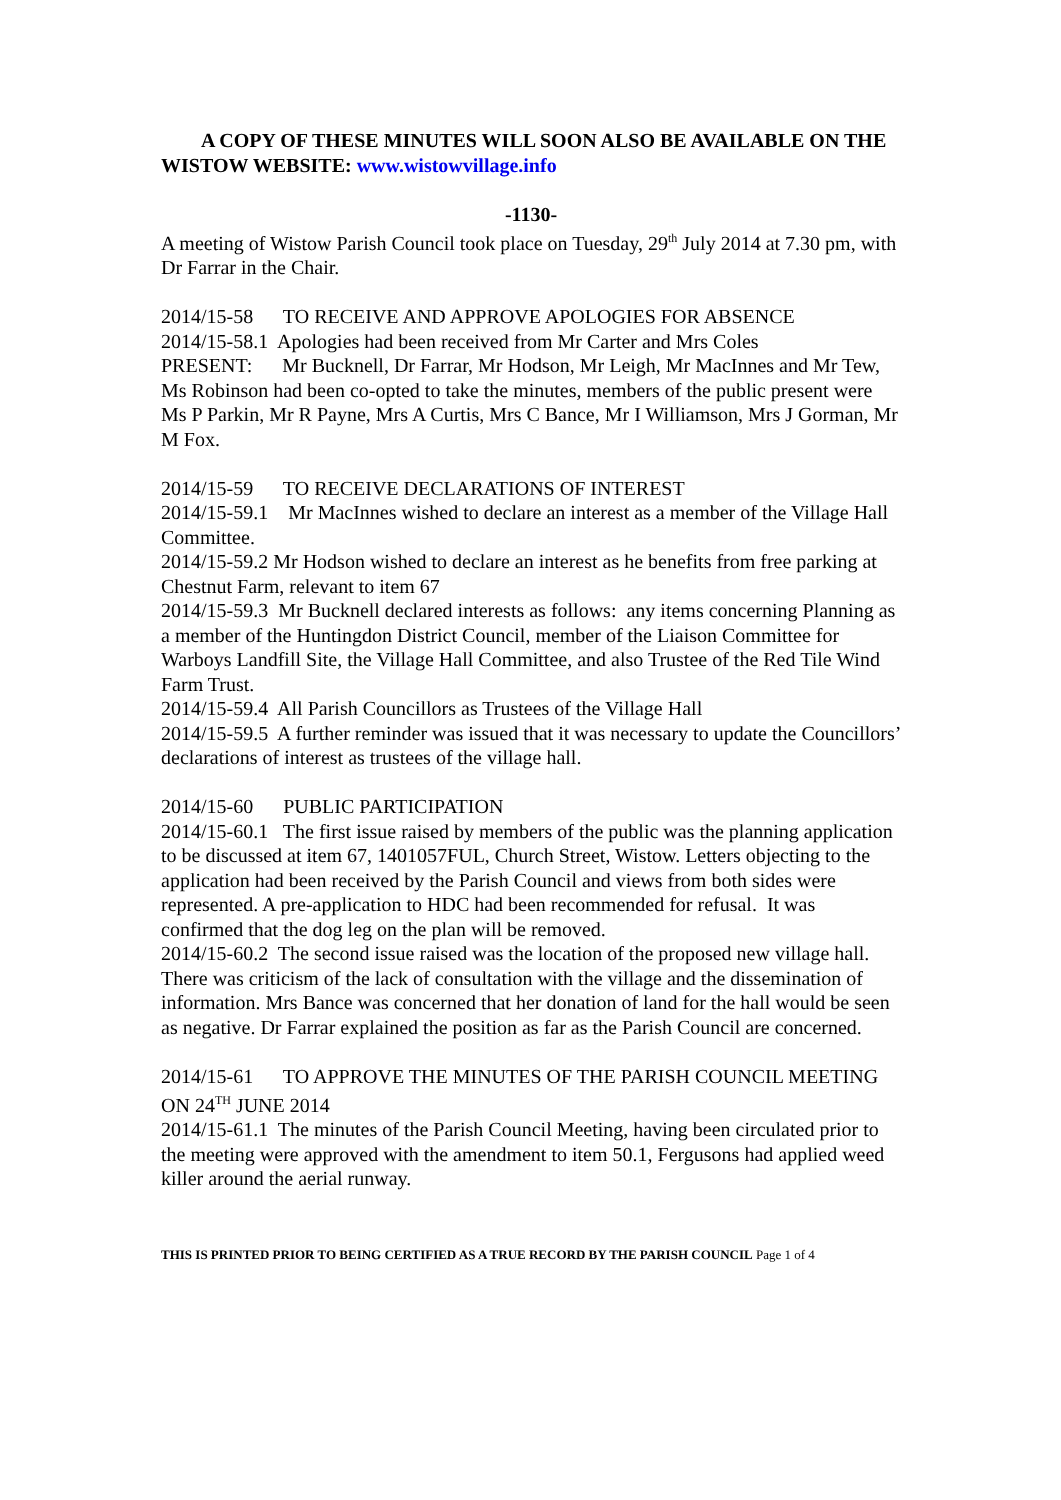A COPY OF THESE MINUTES WILL SOON ALSO BE AVAILABLE ON THE WISTOW WEBSITE: www.wistowvillage.info
-1130-
A meeting of Wistow Parish Council took place on Tuesday, 29<sup>th</sup> July 2014 at 7.30 pm, with Dr Farrar in the Chair.
2014/15-58 TO RECEIVE AND APPROVE APOLOGIES FOR ABSENCE
2014/15-58.1 Apologies had been received from Mr Carter and Mrs Coles
PRESENT: Mr Bucknell, Dr Farrar, Mr Hodson, Mr Leigh, Mr MacInnes and Mr Tew, Ms Robinson had been co-opted to take the minutes, members of the public present were Ms P Parkin, Mr R Payne, Mrs A Curtis, Mrs C Bance, Mr I Williamson, Mrs J Gorman, Mr M Fox.
2014/15-59 TO RECEIVE DECLARATIONS OF INTEREST
2014/15-59.1 Mr MacInnes wished to declare an interest as a member of the Village Hall Committee.
2014/15-59.2 Mr Hodson wished to declare an interest as he benefits from free parking at Chestnut Farm, relevant to item 67
2014/15-59.3 Mr Bucknell declared interests as follows: any items concerning Planning as a member of the Huntingdon District Council, member of the Liaison Committee for Warboys Landfill Site, the Village Hall Committee, and also Trustee of the Red Tile Wind Farm Trust.
2014/15-59.4 All Parish Councillors as Trustees of the Village Hall
2014/15-59.5 A further reminder was issued that it was necessary to update the Councillors’ declarations of interest as trustees of the village hall.
2014/15-60 PUBLIC PARTICIPATION
2014/15-60.1 The first issue raised by members of the public was the planning application to be discussed at item 67, 1401057FUL, Church Street, Wistow. Letters objecting to the application had been received by the Parish Council and views from both sides were represented. A pre-application to HDC had been recommended for refusal. It was confirmed that the dog leg on the plan will be removed.
2014/15-60.2 The second issue raised was the location of the proposed new village hall. There was criticism of the lack of consultation with the village and the dissemination of information. Mrs Bance was concerned that her donation of land for the hall would be seen as negative. Dr Farrar explained the position as far as the Parish Council are concerned.
2014/15-61 TO APPROVE THE MINUTES OF THE PARISH COUNCIL MEETING ON 24<sup>TH</sup> JUNE 2014
2014/15-61.1 The minutes of the Parish Council Meeting, having been circulated prior to the meeting were approved with the amendment to item 50.1, Fergusons had applied weed killer around the aerial runway.
THIS IS PRINTED PRIOR TO BEING CERTIFIED AS A TRUE RECORD BY THE PARISH COUNCIL Page 1 of 4